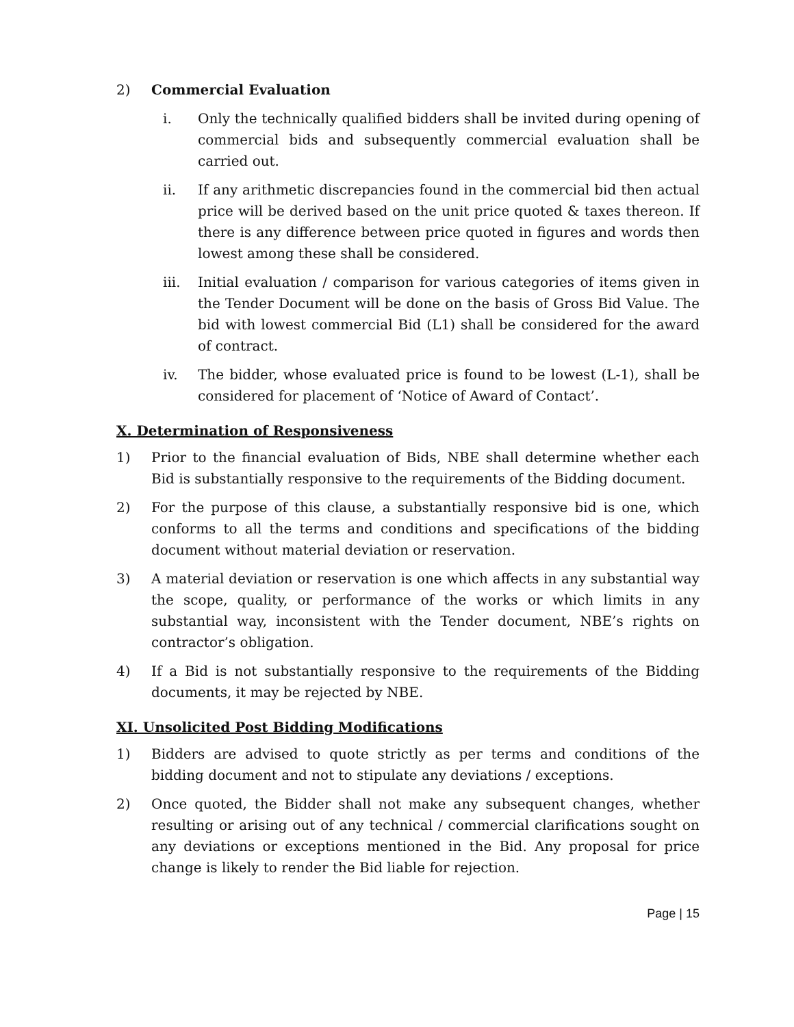2) Commercial Evaluation
i. Only the technically qualified bidders shall be invited during opening of commercial bids and subsequently commercial evaluation shall be carried out.
ii. If any arithmetic discrepancies found in the commercial bid then actual price will be derived based on the unit price quoted & taxes thereon. If there is any difference between price quoted in figures and words then lowest among these shall be considered.
iii. Initial evaluation / comparison for various categories of items given in the Tender Document will be done on the basis of Gross Bid Value. The bid with lowest commercial Bid (L1) shall be considered for the award of contract.
iv. The bidder, whose evaluated price is found to be lowest (L-1), shall be considered for placement of ‘Notice of Award of Contact’.
X. Determination of Responsiveness
1) Prior to the financial evaluation of Bids, NBE shall determine whether each Bid is substantially responsive to the requirements of the Bidding document.
2) For the purpose of this clause, a substantially responsive bid is one, which conforms to all the terms and conditions and specifications of the bidding document without material deviation or reservation.
3) A material deviation or reservation is one which affects in any substantial way the scope, quality, or performance of the works or which limits in any substantial way, inconsistent with the Tender document, NBE’s rights on contractor’s obligation.
4) If a Bid is not substantially responsive to the requirements of the Bidding documents, it may be rejected by NBE.
XI. Unsolicited Post Bidding Modifications
1) Bidders are advised to quote strictly as per terms and conditions of the bidding document and not to stipulate any deviations / exceptions.
2) Once quoted, the Bidder shall not make any subsequent changes, whether resulting or arising out of any technical / commercial clarifications sought on any deviations or exceptions mentioned in the Bid. Any proposal for price change is likely to render the Bid liable for rejection.
Page | 15